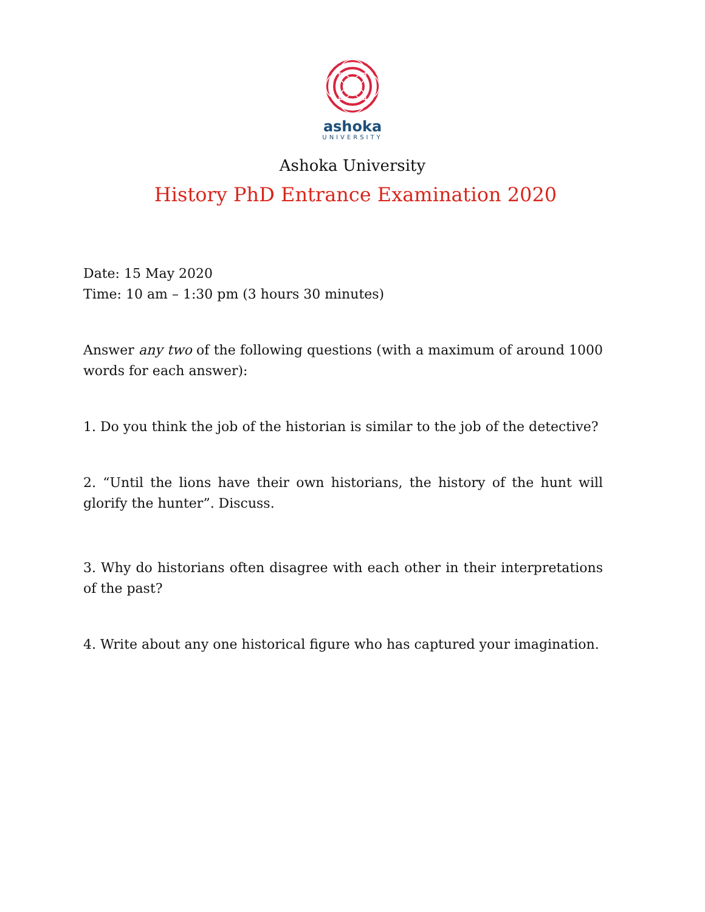ashoka
UNIVERSITY
Ashoka University
History PhD Entrance Examination 2020
Date: 15 May 2020
Time: 10 am – 1:30 pm (3 hours 30 minutes)
Answer any two of the following questions (with a maximum of around 1000 words for each answer):
1. Do you think the job of the historian is similar to the job of the detective?
2. “Until the lions have their own historians, the history of the hunt will glorify the hunter”. Discuss.
3. Why do historians often disagree with each other in their interpretations of the past?
4. Write about any one historical figure who has captured your imagination.